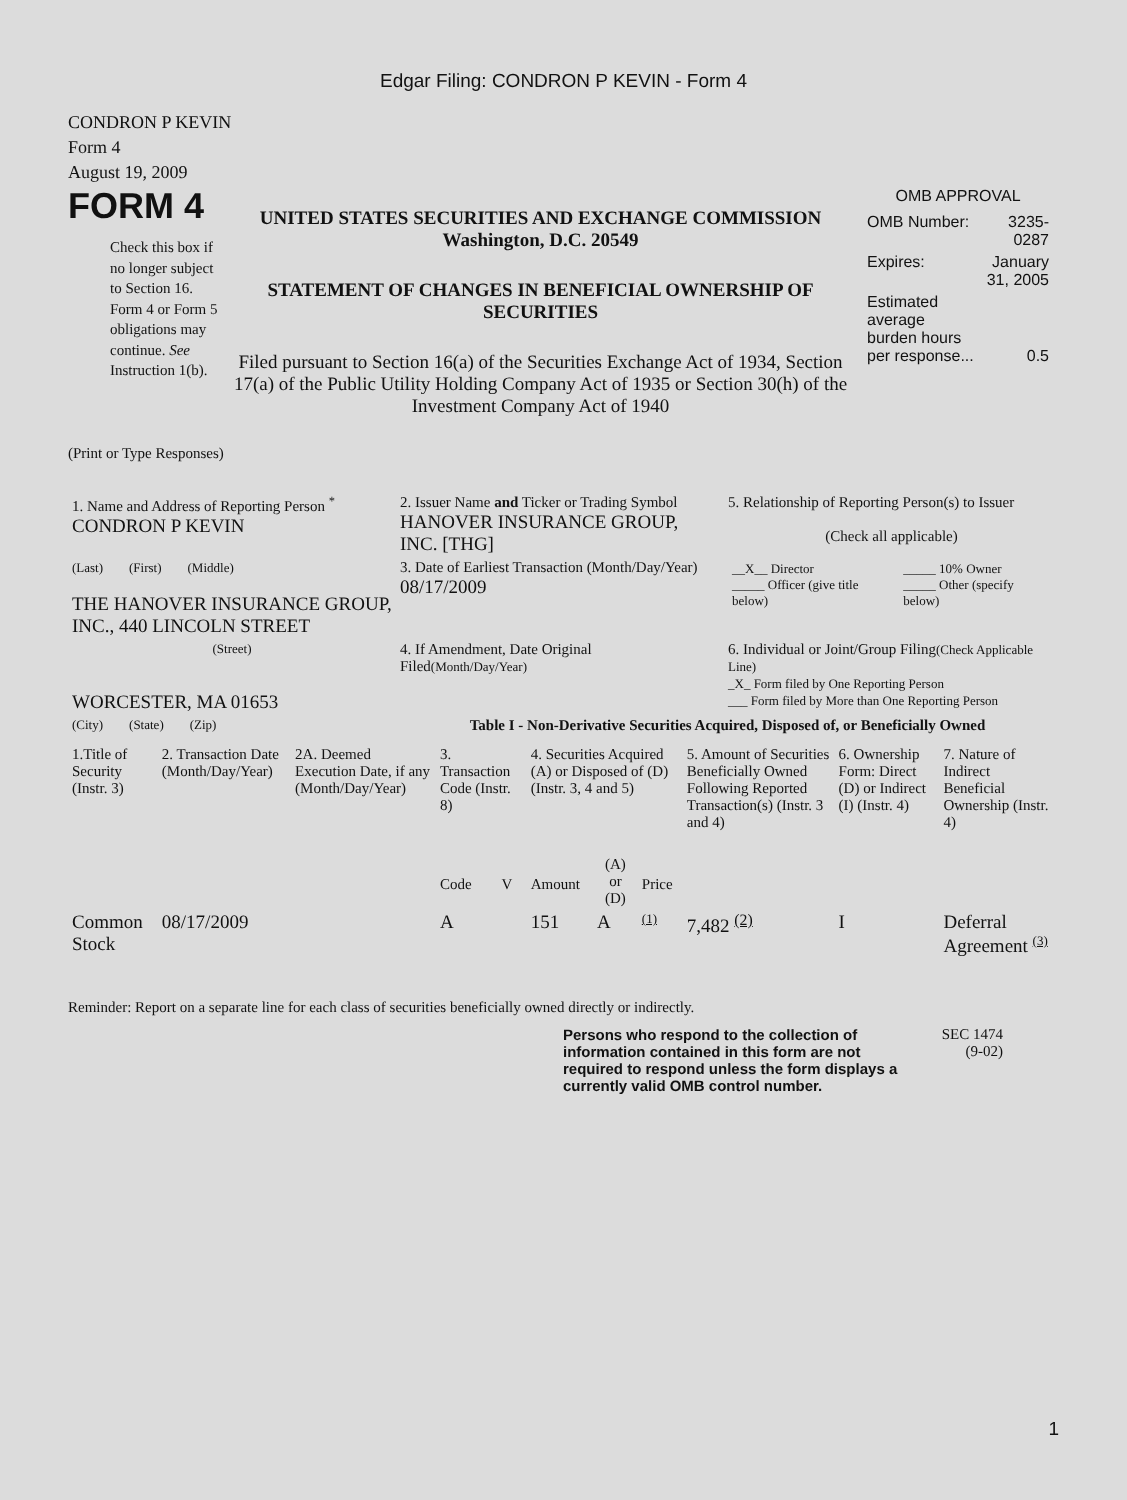Edgar Filing: CONDRON P KEVIN - Form 4
CONDRON P KEVIN
Form 4
August 19, 2009
FORM 4
Check this box if no longer subject to Section 16. Form 4 or Form 5 obligations may continue. See Instruction 1(b).
UNITED STATES SECURITIES AND EXCHANGE COMMISSION
Washington, D.C. 20549
STATEMENT OF CHANGES IN BENEFICIAL OWNERSHIP OF SECURITIES
Filed pursuant to Section 16(a) of the Securities Exchange Act of 1934, Section 17(a) of the Public Utility Holding Company Act of 1935 or Section 30(h) of the Investment Company Act of 1940
OMB APPROVAL
| OMB Number: | 3235-0287 |
| Expires: | January 31, 2005 |
| Estimated average burden hours per response... | 0.5 |
(Print or Type Responses)
| 1. Name and Address of Reporting Person <sup>*</sup> CONDRON P KEVIN | 2. Issuer Name and Ticker or Trading Symbol HANOVER INSURANCE GROUP, INC. [THG] | 5. Relationship of Reporting Person(s) to Issuer (Check all applicable) |
| (Last) (First) (Middle) THE HANOVER INSURANCE GROUP, INC., 440 LINCOLN STREET | 3. Date of Earliest Transaction (Month/Day/Year) 08/17/2009 | / __X__ Director _____ Officer (give title below) / _____ 10% Owner _____ Other (specify below) / |
| (Street) WORCESTER, MA 01653 | 4. If Amendment, Date Original Filed (Month/Day/Year) | 6. Individual or Joint/Group Filing (Check Applicable Line) _X_ Form filed by One Reporting Person ___ Form filed by More than One Reporting Person |
| (City) (State) (Zip) | Table I - Non-Derivative Securities Acquired, Disposed of, or Beneficially Owned | |
| 1.Title of Security (Instr. 3) | 2. Transaction Date (Month/Day/Year) | 2A. Deemed Execution Date, if any (Month/Day/Year) | 3. Transaction Code (Instr. 8) | | 4. Securities Acquired (A) or Disposed of (D) (Instr. 3, 4 and 5) | | | 5. Amount of Securities Beneficially Owned Following Reported Transaction(s) (Instr. 3 and 4) | 6. Ownership Form: Direct (D) or Indirect (I) (Instr. 4) | 7. Nature of Indirect Beneficial Ownership (Instr. 4) |
| --- | --- | --- | --- | --- | --- | --- | --- | --- | --- | --- |
| | | | Code | V | Amount | (A) or (D) | Price | | | |
| Common Stock | 08/17/2009 | | A | | 151 | A | (1) | 7,482 <sup>(2)</sup> | I | Deferral Agreement <sup>(3)</sup> |
Reminder: Report on a separate line for each class of securities beneficially owned directly or indirectly.
Persons who respond to the collection of information contained in this form are not required to respond unless the form displays a currently valid OMB control number.
SEC 1474
(9-02)
1